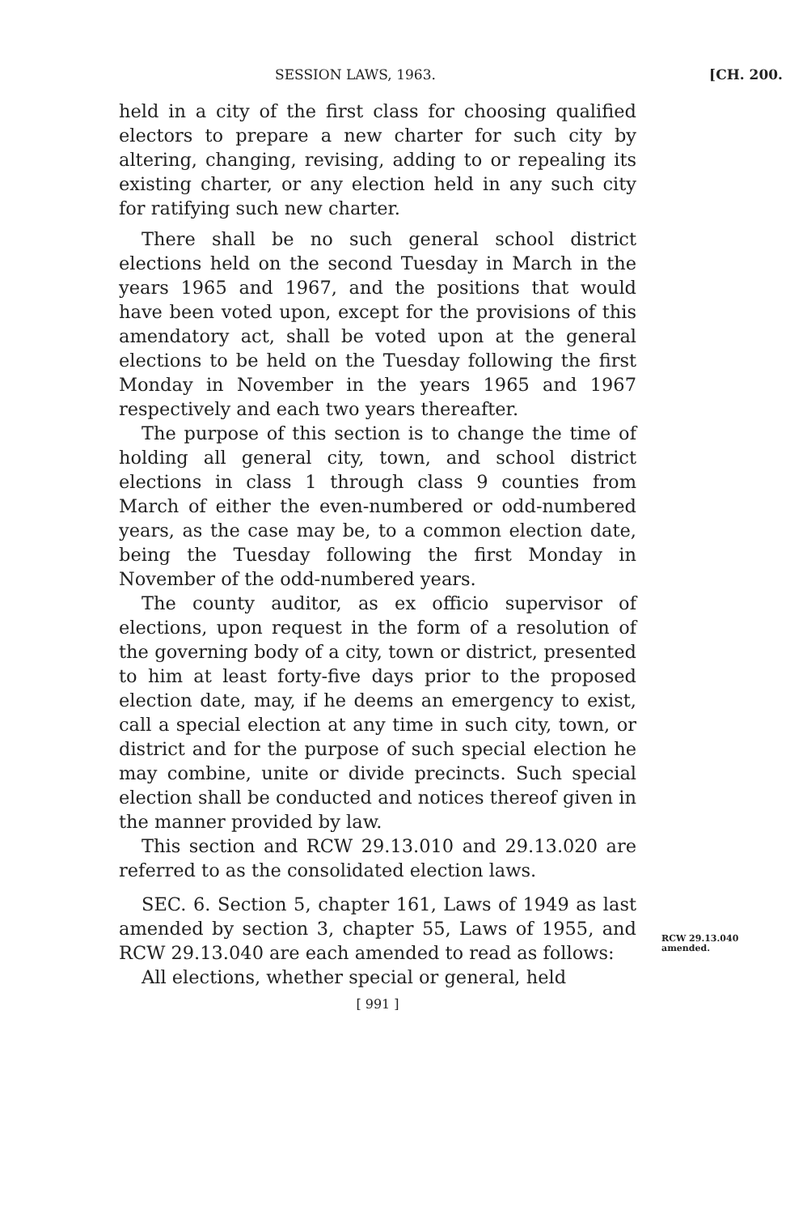SESSION LAWS, 1963. [CH. 200.
held in a city of the first class for choosing qualified electors to prepare a new charter for such city by altering, changing, revising, adding to or repealing its existing charter, or any election held in any such city for ratifying such new charter.
There shall be no such general school district elections held on the second Tuesday in March in the years 1965 and 1967, and the positions that would have been voted upon, except for the provisions of this amendatory act, shall be voted upon at the general elections to be held on the Tuesday following the first Monday in November in the years 1965 and 1967 respectively and each two years thereafter.
The purpose of this section is to change the time of holding all general city, town, and school district elections in class 1 through class 9 counties from March of either the even-numbered or odd-numbered years, as the case may be, to a common election date, being the Tuesday following the first Monday in November of the odd-numbered years.
The county auditor, as ex officio supervisor of elections, upon request in the form of a resolution of the governing body of a city, town or district, presented to him at least forty-five days prior to the proposed election date, may, if he deems an emergency to exist, call a special election at any time in such city, town, or district and for the purpose of such special election he may combine, unite or divide precincts. Such special election shall be conducted and notices thereof given in the manner provided by law.
This section and RCW 29.13.010 and 29.13.020 are referred to as the consolidated election laws.
SEC. 6. Section 5, chapter 161, Laws of 1949 as last amended by section 3, chapter 55, Laws of 1955, and RCW 29.13.040 are each amended to read as follows:
All elections, whether special or general, held
[ 991 ]
RCW 29.13.040
amended.